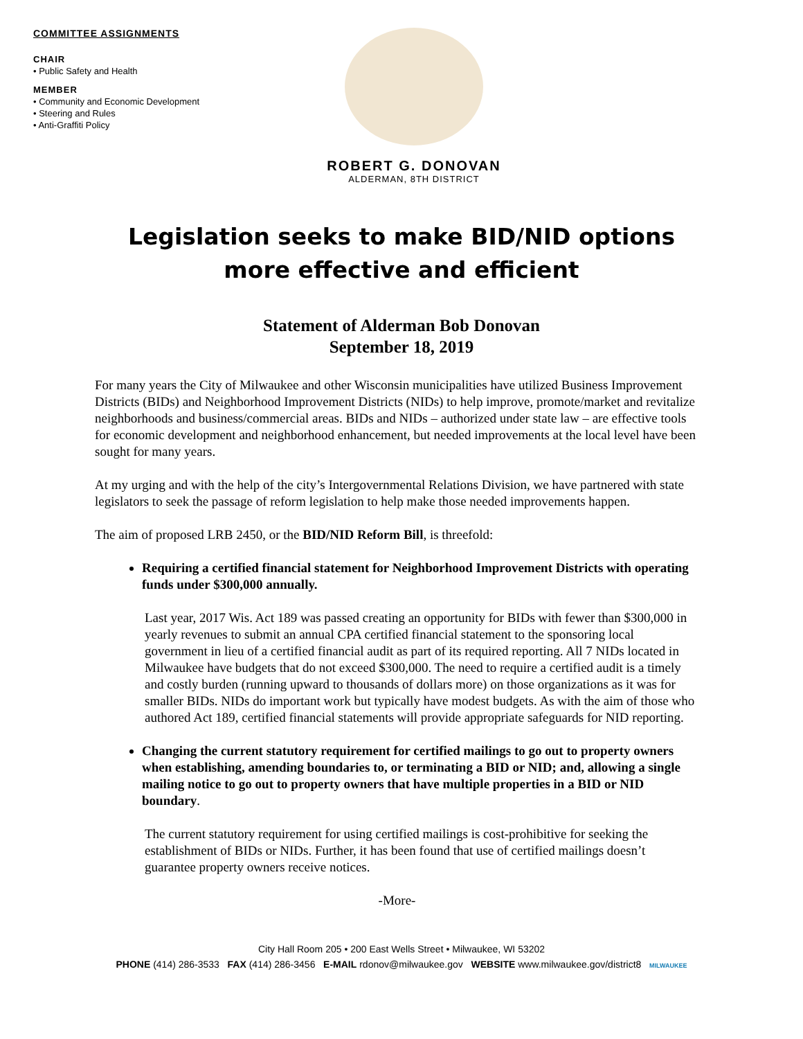COMMITTEE ASSIGNMENTS
CHAIR
• Public Safety and Health
MEMBER
• Community and Economic Development
• Steering and Rules
• Anti-Graffiti Policy
ROBERT G. DONOVAN
ALDERMAN, 8TH DISTRICT
Legislation seeks to make BID/NID options
more effective and efficient
Statement of Alderman Bob Donovan
September 18, 2019
For many years the City of Milwaukee and other Wisconsin municipalities have utilized Business Improvement Districts (BIDs) and Neighborhood Improvement Districts (NIDs) to help improve, promote/market and revitalize neighborhoods and business/commercial areas. BIDs and NIDs – authorized under state law – are effective tools for economic development and neighborhood enhancement, but needed improvements at the local level have been sought for many years.
At my urging and with the help of the city’s Intergovernmental Relations Division, we have partnered with state legislators to seek the passage of reform legislation to help make those needed improvements happen.
The aim of proposed LRB 2450, or the BID/NID Reform Bill, is threefold:
Requiring a certified financial statement for Neighborhood Improvement Districts with operating funds under $300,000 annually.
Last year, 2017 Wis. Act 189 was passed creating an opportunity for BIDs with fewer than $300,000 in yearly revenues to submit an annual CPA certified financial statement to the sponsoring local government in lieu of a certified financial audit as part of its required reporting. All 7 NIDs located in Milwaukee have budgets that do not exceed $300,000. The need to require a certified audit is a timely and costly burden (running upward to thousands of dollars more) on those organizations as it was for smaller BIDs. NIDs do important work but typically have modest budgets. As with the aim of those who authored Act 189, certified financial statements will provide appropriate safeguards for NID reporting.
Changing the current statutory requirement for certified mailings to go out to property owners when establishing, amending boundaries to, or terminating a BID or NID; and, allowing a single mailing notice to go out to property owners that have multiple properties in a BID or NID boundary.
The current statutory requirement for using certified mailings is cost-prohibitive for seeking the establishment of BIDs or NIDs. Further, it has been found that use of certified mailings doesn’t guarantee property owners receive notices.
-More-
City Hall Room 205 • 200 East Wells Street • Milwaukee, WI 53202
PHONE (414) 286-3533 FAX (414) 286-3456 E-MAIL rdonov@milwaukee.gov WEBSITE www.milwaukee.gov/district8 MILWAUKEE